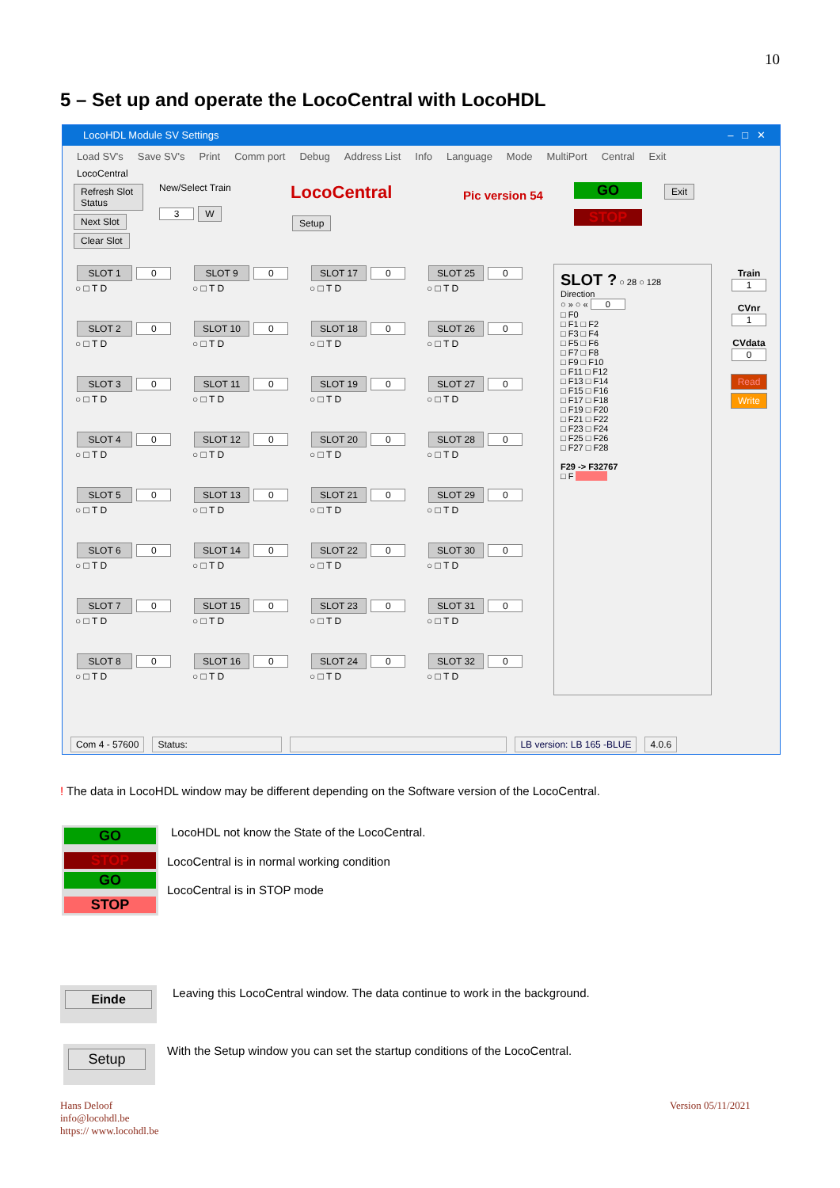10
5 – Set up and operate the LocoCentral with LocoHDL
LocoHDL Module SV Settings – □ ✕
Load SV's Save SV's Print Comm port Debug Address List Info Language Mode MultiPort Central Exit
LocoCentral
Refresh Slot Status Next Slot Clear Slot
New/Select Train
3 W
LocoCentral
Setup
Pic version 54 GO
STOP
Exit
SLOT 1 0
○ □ T D
SLOT 9 0
○ □ T D
SLOT 17 0
○ □ T D
SLOT 25 0
○ □ T D
SLOT 2 0
○ □ T D
SLOT 10 0
○ □ T D
SLOT 18 0
○ □ T D
SLOT 26 0
○ □ T D
SLOT 3 0
○ □ T D
SLOT 11 0
○ □ T D
SLOT 19 0
○ □ T D
SLOT 27 0
○ □ T D
SLOT 4 0
○ □ T D
SLOT 12 0
○ □ T D
SLOT 20 0
○ □ T D
SLOT 28 0
○ □ T D
SLOT 5 0
○ □ T D
SLOT 13 0
○ □ T D
SLOT 21 0
○ □ T D
SLOT 29 0
○ □ T D
SLOT 6 0
○ □ T D
SLOT 14 0
○ □ T D
SLOT 22 0
○ □ T D
SLOT 30 0
○ □ T D
SLOT 7 0
○ □ T D
SLOT 15 0
○ □ T D
SLOT 23 0
○ □ T D
SLOT 31 0
○ □ T D
SLOT 8 0
○ □ T D
SLOT 16 0
○ □ T D
SLOT 24 0
○ □ T D
SLOT 32 0
○ □ T D
SLOT ? ○ 28 ○ 128
Direction
○ » ○ « 0
□ F0
□ F1 □ F2
□ F3 □ F4
□ F5 □ F6
□ F7 □ F8
□ F9 □ F10
□ F11 □ F12
□ F13 □ F14
□ F15 □ F16
□ F17 □ F18
□ F19 □ F20
□ F21 □ F22
□ F23 □ F24
□ F25 □ F26
□ F27 □ F28
F29 -> F32767
□ F
Train
1
CVnr
1
CVdata
0
Read
Write
Com 4 - 57600 Status: LB version: LB 165 -BLUE 4.0.6
! The data in LocoHDL window may be different depending on the Software version of the LocoCentral.
GO
STOP
GO
STOP
LocoHDL not know the State of the LocoCentral.
LocoCentral is in normal working condition
LocoCentral is in STOP mode
Einde
Leaving this LocoCentral window. The data continue to work in the background.
Setup
With the Setup window you can set the startup conditions of the LocoCentral.
Hans Deloof
info@locohdl.be
https:// www.locohdl.be
Version 05/11/2021